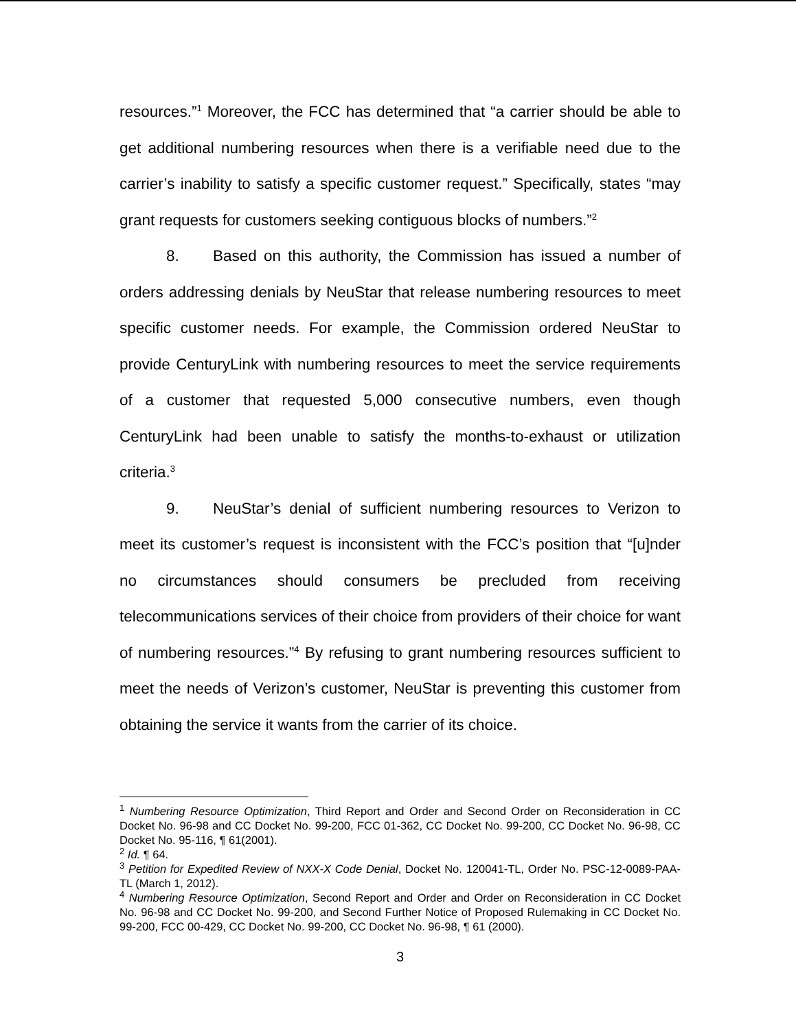resources.”<sup>1</sup> Moreover, the FCC has determined that “a carrier should be able to get additional numbering resources when there is a verifiable need due to the carrier’s inability to satisfy a specific customer request.” Specifically, states “may grant requests for customers seeking contiguous blocks of numbers.”<sup>2</sup>
8. Based on this authority, the Commission has issued a number of orders addressing denials by NeuStar that release numbering resources to meet specific customer needs. For example, the Commission ordered NeuStar to provide CenturyLink with numbering resources to meet the service requirements of a customer that requested 5,000 consecutive numbers, even though CenturyLink had been unable to satisfy the months-to-exhaust or utilization criteria.<sup>3</sup>
9. NeuStar’s denial of sufficient numbering resources to Verizon to meet its customer’s request is inconsistent with the FCC’s position that “[u]nder no circumstances should consumers be precluded from receiving telecommunications services of their choice from providers of their choice for want of numbering resources.”<sup>4</sup> By refusing to grant numbering resources sufficient to meet the needs of Verizon’s customer, NeuStar is preventing this customer from obtaining the service it wants from the carrier of its choice.
<sup>1</sup> Numbering Resource Optimization, Third Report and Order and Second Order on Reconsideration in CC Docket No. 96-98 and CC Docket No. 99-200, FCC 01-362, CC Docket No. 99-200, CC Docket No. 96-98, CC Docket No. 95-116, ¶ 61(2001).
<sup>2</sup> Id. ¶ 64.
<sup>3</sup> Petition for Expedited Review of NXX-X Code Denial, Docket No. 120041-TL, Order No. PSC-12-0089-PAA-TL (March 1, 2012).
<sup>4</sup> Numbering Resource Optimization, Second Report and Order and Order on Reconsideration in CC Docket No. 96-98 and CC Docket No. 99-200, and Second Further Notice of Proposed Rulemaking in CC Docket No. 99-200, FCC 00-429, CC Docket No. 99-200, CC Docket No. 96-98, ¶ 61 (2000).
3